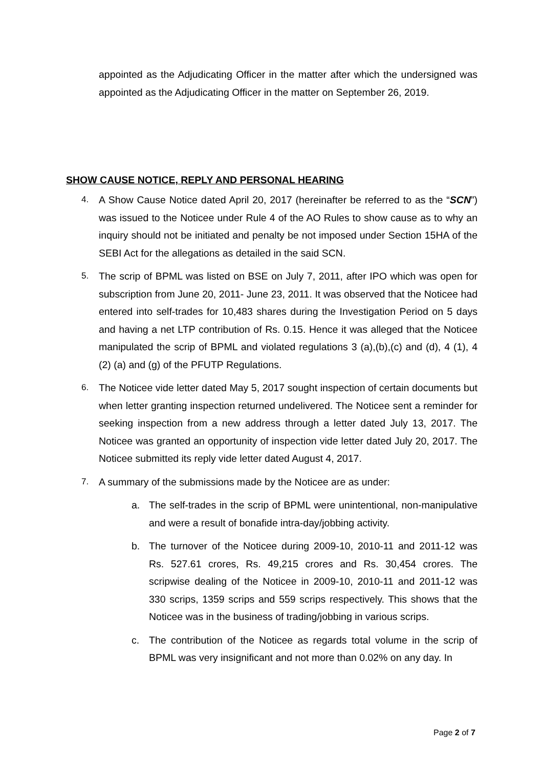appointed as the Adjudicating Officer in the matter after which the undersigned was appointed as the Adjudicating Officer in the matter on September 26, 2019.
SHOW CAUSE NOTICE, REPLY AND PERSONAL HEARING
4. A Show Cause Notice dated April 20, 2017 (hereinafter be referred to as the “SCN”) was issued to the Noticee under Rule 4 of the AO Rules to show cause as to why an inquiry should not be initiated and penalty be not imposed under Section 15HA of the SEBI Act for the allegations as detailed in the said SCN.
5. The scrip of BPML was listed on BSE on July 7, 2011, after IPO which was open for subscription from June 20, 2011- June 23, 2011. It was observed that the Noticee had entered into self-trades for 10,483 shares during the Investigation Period on 5 days and having a net LTP contribution of Rs. 0.15. Hence it was alleged that the Noticee manipulated the scrip of BPML and violated regulations 3 (a),(b),(c) and (d), 4 (1), 4 (2) (a) and (g) of the PFUTP Regulations.
6. The Noticee vide letter dated May 5, 2017 sought inspection of certain documents but when letter granting inspection returned undelivered. The Noticee sent a reminder for seeking inspection from a new address through a letter dated July 13, 2017. The Noticee was granted an opportunity of inspection vide letter dated July 20, 2017. The Noticee submitted its reply vide letter dated August 4, 2017.
7. A summary of the submissions made by the Noticee are as under:
a. The self-trades in the scrip of BPML were unintentional, non-manipulative and were a result of bonafide intra-day/jobbing activity.
b. The turnover of the Noticee during 2009-10, 2010-11 and 2011-12 was Rs. 527.61 crores, Rs. 49,215 crores and Rs. 30,454 crores. The scripwise dealing of the Noticee in 2009-10, 2010-11 and 2011-12 was 330 scrips, 1359 scrips and 559 scrips respectively. This shows that the Noticee was in the business of trading/jobbing in various scrips.
c. The contribution of the Noticee as regards total volume in the scrip of BPML was very insignificant and not more than 0.02% on any day. In
Page 2 of 7